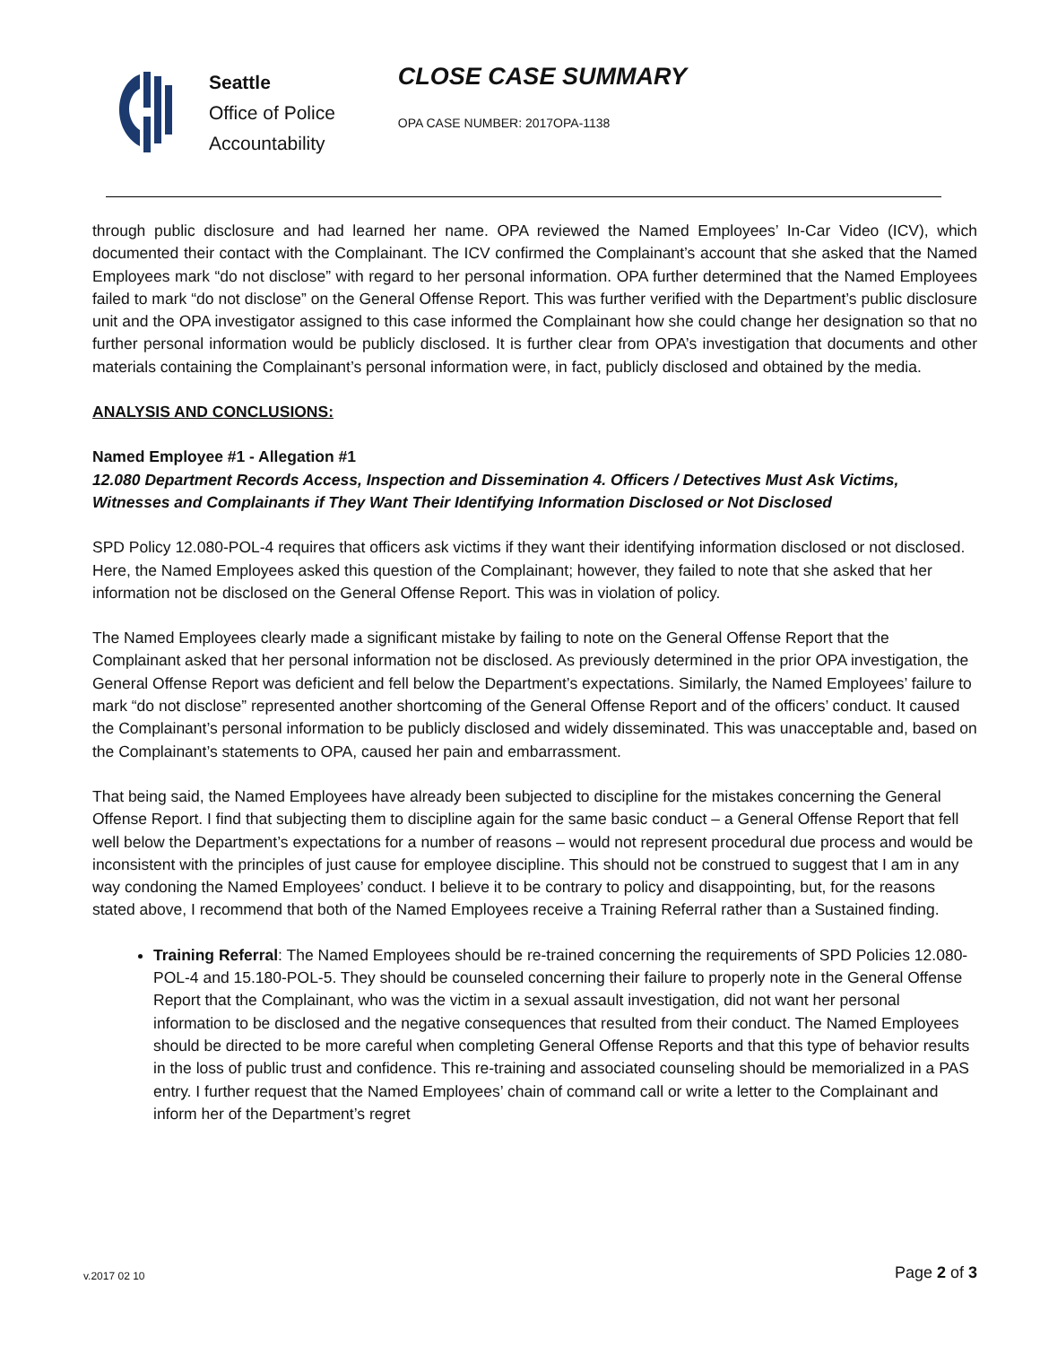Seattle
Office of Police
Accountability
CLOSE CASE SUMMARY
OPA CASE NUMBER: 2017OPA-1138
through public disclosure and had learned her name. OPA reviewed the Named Employees’ In-Car Video (ICV), which documented their contact with the Complainant. The ICV confirmed the Complainant’s account that she asked that the Named Employees mark “do not disclose” with regard to her personal information. OPA further determined that the Named Employees failed to mark “do not disclose” on the General Offense Report. This was further verified with the Department’s public disclosure unit and the OPA investigator assigned to this case informed the Complainant how she could change her designation so that no further personal information would be publicly disclosed. It is further clear from OPA’s investigation that documents and other materials containing the Complainant’s personal information were, in fact, publicly disclosed and obtained by the media.
ANALYSIS AND CONCLUSIONS:
Named Employee #1 - Allegation #1
12.080 Department Records Access, Inspection and Dissemination 4. Officers / Detectives Must Ask Victims, Witnesses and Complainants if They Want Their Identifying Information Disclosed or Not Disclosed
SPD Policy 12.080-POL-4 requires that officers ask victims if they want their identifying information disclosed or not disclosed. Here, the Named Employees asked this question of the Complainant; however, they failed to note that she asked that her information not be disclosed on the General Offense Report. This was in violation of policy.
The Named Employees clearly made a significant mistake by failing to note on the General Offense Report that the Complainant asked that her personal information not be disclosed. As previously determined in the prior OPA investigation, the General Offense Report was deficient and fell below the Department’s expectations. Similarly, the Named Employees’ failure to mark “do not disclose” represented another shortcoming of the General Offense Report and of the officers’ conduct. It caused the Complainant’s personal information to be publicly disclosed and widely disseminated. This was unacceptable and, based on the Complainant’s statements to OPA, caused her pain and embarrassment.
That being said, the Named Employees have already been subjected to discipline for the mistakes concerning the General Offense Report. I find that subjecting them to discipline again for the same basic conduct – a General Offense Report that fell well below the Department’s expectations for a number of reasons – would not represent procedural due process and would be inconsistent with the principles of just cause for employee discipline. This should not be construed to suggest that I am in any way condoning the Named Employees’ conduct. I believe it to be contrary to policy and disappointing, but, for the reasons stated above, I recommend that both of the Named Employees receive a Training Referral rather than a Sustained finding.
Training Referral: The Named Employees should be re-trained concerning the requirements of SPD Policies 12.080-POL-4 and 15.180-POL-5. They should be counseled concerning their failure to properly note in the General Offense Report that the Complainant, who was the victim in a sexual assault investigation, did not want her personal information to be disclosed and the negative consequences that resulted from their conduct. The Named Employees should be directed to be more careful when completing General Offense Reports and that this type of behavior results in the loss of public trust and confidence. This re-training and associated counseling should be memorialized in a PAS entry. I further request that the Named Employees’ chain of command call or write a letter to the Complainant and inform her of the Department’s regret
v.2017 02 10 Page 2 of 3